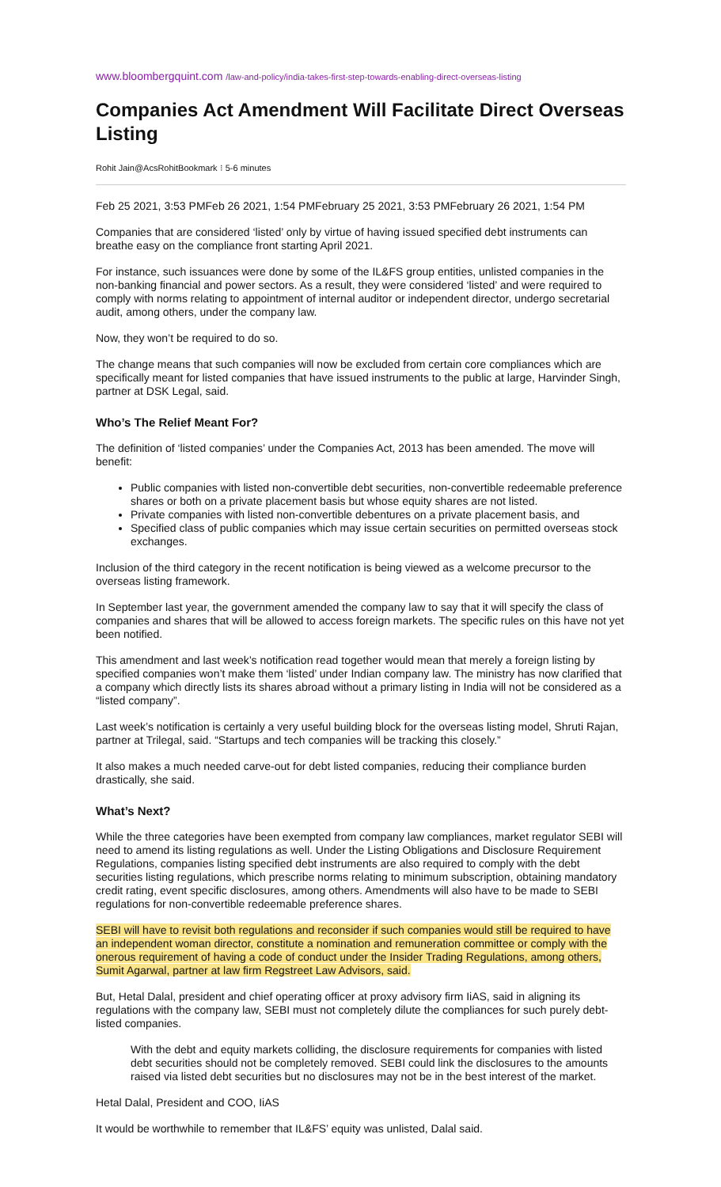www.bloombergquint.com /law-and-policy/india-takes-first-step-towards-enabling-direct-overseas-listing
Companies Act Amendment Will Facilitate Direct Overseas Listing
Rohit Jain@AcsRohitBookmark ⁝ 5-6 minutes
Feb 25 2021, 3:53 PMFeb 26 2021, 1:54 PMFebruary 25 2021, 3:53 PMFebruary 26 2021, 1:54 PM
Companies that are considered ‘listed’ only by virtue of having issued specified debt instruments can breathe easy on the compliance front starting April 2021.
For instance, such issuances were done by some of the IL&FS group entities, unlisted companies in the non-banking financial and power sectors. As a result, they were considered ‘listed’ and were required to comply with norms relating to appointment of internal auditor or independent director, undergo secretarial audit, among others, under the company law.
Now, they won’t be required to do so.
The change means that such companies will now be excluded from certain core compliances which are specifically meant for listed companies that have issued instruments to the public at large, Harvinder Singh, partner at DSK Legal, said.
Who’s The Relief Meant For?
The definition of ‘listed companies’ under the Companies Act, 2013 has been amended. The move will benefit:
Public companies with listed non-convertible debt securities, non-convertible redeemable preference shares or both on a private placement basis but whose equity shares are not listed.
Private companies with listed non-convertible debentures on a private placement basis, and
Specified class of public companies which may issue certain securities on permitted overseas stock exchanges.
Inclusion of the third category in the recent notification is being viewed as a welcome precursor to the overseas listing framework.
In September last year, the government amended the company law to say that it will specify the class of companies and shares that will be allowed to access foreign markets. The specific rules on this have not yet been notified.
This amendment and last week’s notification read together would mean that merely a foreign listing by specified companies won’t make them ‘listed’ under Indian company law. The ministry has now clarified that a company which directly lists its shares abroad without a primary listing in India will not be considered as a “listed company”.
Last week’s notification is certainly a very useful building block for the overseas listing model, Shruti Rajan, partner at Trilegal, said. “Startups and tech companies will be tracking this closely.”
It also makes a much needed carve-out for debt listed companies, reducing their compliance burden drastically, she said.
What’s Next?
While the three categories have been exempted from company law compliances, market regulator SEBI will need to amend its listing regulations as well. Under the Listing Obligations and Disclosure Requirement Regulations, companies listing specified debt instruments are also required to comply with the debt securities listing regulations, which prescribe norms relating to minimum subscription, obtaining mandatory credit rating, event specific disclosures, among others. Amendments will also have to be made to SEBI regulations for non-convertible redeemable preference shares.
SEBI will have to revisit both regulations and reconsider if such companies would still be required to have an independent woman director, constitute a nomination and remuneration committee or comply with the onerous requirement of having a code of conduct under the Insider Trading Regulations, among others, Sumit Agarwal, partner at law firm Regstreet Law Advisors, said.
But, Hetal Dalal, president and chief operating officer at proxy advisory firm IiAS, said in aligning its regulations with the company law, SEBI must not completely dilute the compliances for such purely debt-listed companies.
With the debt and equity markets colliding, the disclosure requirements for companies with listed debt securities should not be completely removed. SEBI could link the disclosures to the amounts raised via listed debt securities but no disclosures may not be in the best interest of the market.
Hetal Dalal, President and COO, IiAS
It would be worthwhile to remember that IL&FS’ equity was unlisted, Dalal said.